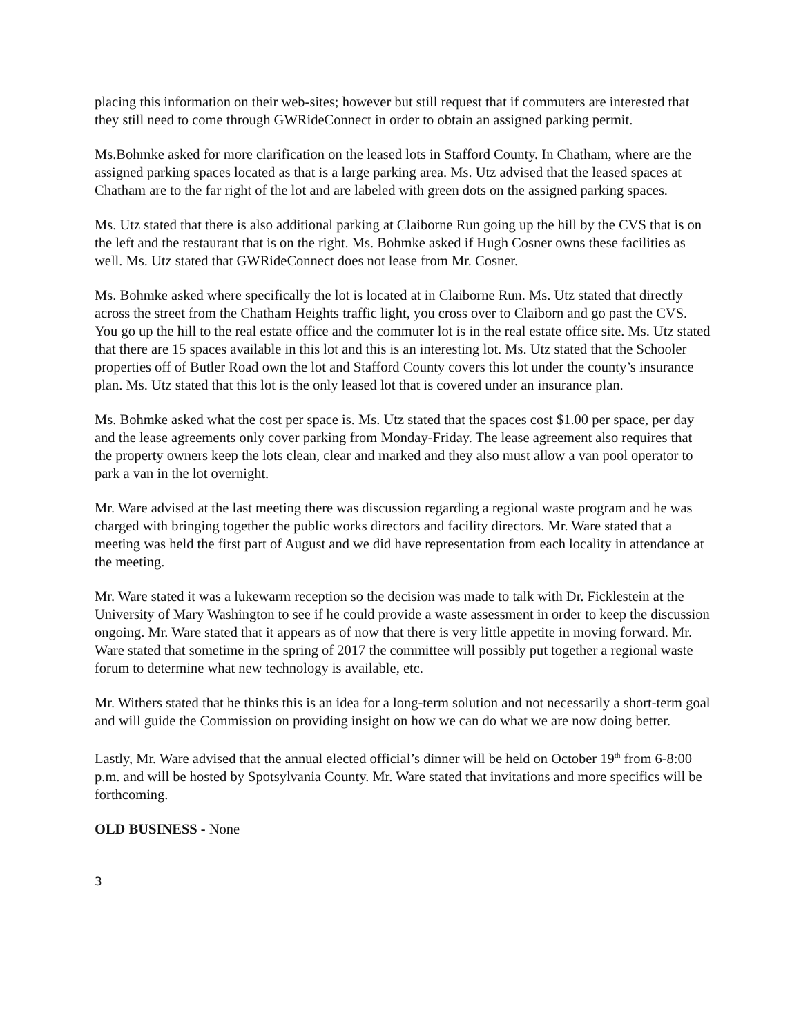placing this information on their web-sites; however but still request that if commuters are interested that they still need to come through GWRideConnect in order to obtain an assigned parking permit.
Ms.Bohmke asked for more clarification on the leased lots in Stafford County. In Chatham, where are the assigned parking spaces located as that is a large parking area. Ms. Utz advised that the leased spaces at Chatham are to the far right of the lot and are labeled with green dots on the assigned parking spaces.
Ms. Utz stated that there is also additional parking at Claiborne Run going up the hill by the CVS that is on the left and the restaurant that is on the right. Ms. Bohmke asked if Hugh Cosner owns these facilities as well. Ms. Utz stated that GWRideConnect does not lease from Mr. Cosner.
Ms. Bohmke asked where specifically the lot is located at in Claiborne Run. Ms. Utz stated that directly across the street from the Chatham Heights traffic light, you cross over to Claiborn and go past the CVS. You go up the hill to the real estate office and the commuter lot is in the real estate office site. Ms. Utz stated that there are 15 spaces available in this lot and this is an interesting lot. Ms. Utz stated that the Schooler properties off of Butler Road own the lot and Stafford County covers this lot under the county’s insurance plan. Ms. Utz stated that this lot is the only leased lot that is covered under an insurance plan.
Ms. Bohmke asked what the cost per space is. Ms. Utz stated that the spaces cost $1.00 per space, per day and the lease agreements only cover parking from Monday-Friday. The lease agreement also requires that the property owners keep the lots clean, clear and marked and they also must allow a van pool operator to park a van in the lot overnight.
Mr. Ware advised at the last meeting there was discussion regarding a regional waste program and he was charged with bringing together the public works directors and facility directors. Mr. Ware stated that a meeting was held the first part of August and we did have representation from each locality in attendance at the meeting.
Mr. Ware stated it was a lukewarm reception so the decision was made to talk with Dr. Ficklestein at the University of Mary Washington to see if he could provide a waste assessment in order to keep the discussion ongoing. Mr. Ware stated that it appears as of now that there is very little appetite in moving forward. Mr. Ware stated that sometime in the spring of 2017 the committee will possibly put together a regional waste forum to determine what new technology is available, etc.
Mr. Withers stated that he thinks this is an idea for a long-term solution and not necessarily a short-term goal and will guide the Commission on providing insight on how we can do what we are now doing better.
Lastly, Mr. Ware advised that the annual elected official’s dinner will be held on October 19<sup>th</sup> from 6-8:00 p.m. and will be hosted by Spotsylvania County. Mr. Ware stated that invitations and more specifics will be forthcoming.
OLD BUSINESS - None
3